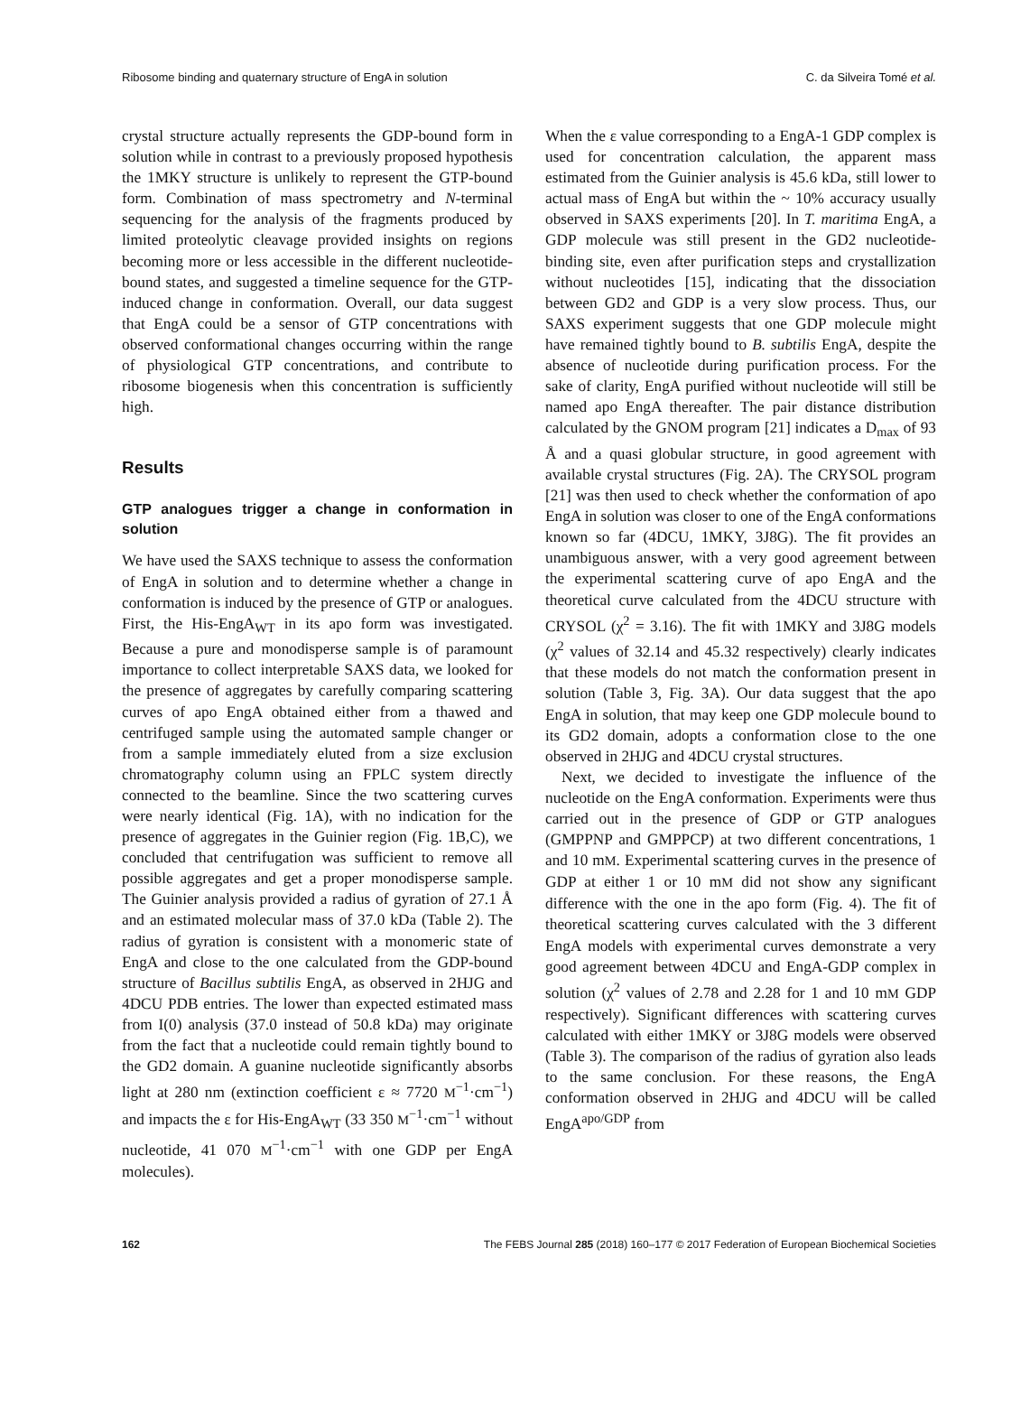Ribosome binding and quaternary structure of EngA in solution C. da Silveira Tomé et al.
crystal structure actually represents the GDP-bound form in solution while in contrast to a previously proposed hypothesis the 1MKY structure is unlikely to represent the GTP-bound form. Combination of mass spectrometry and N-terminal sequencing for the analysis of the fragments produced by limited proteolytic cleavage provided insights on regions becoming more or less accessible in the different nucleotide-bound states, and suggested a timeline sequence for the GTP-induced change in conformation. Overall, our data suggest that EngA could be a sensor of GTP concentrations with observed conformational changes occurring within the range of physiological GTP concentrations, and contribute to ribosome biogenesis when this concentration is sufficiently high.
Results
GTP analogues trigger a change in conformation in solution
We have used the SAXS technique to assess the conformation of EngA in solution and to determine whether a change in conformation is induced by the presence of GTP or analogues. First, the His-EngA<sub>WT</sub> in its apo form was investigated. Because a pure and monodisperse sample is of paramount importance to collect interpretable SAXS data, we looked for the presence of aggregates by carefully comparing scattering curves of apo EngA obtained either from a thawed and centrifuged sample using the automated sample changer or from a sample immediately eluted from a size exclusion chromatography column using an FPLC system directly connected to the beamline. Since the two scattering curves were nearly identical (Fig. 1A), with no indication for the presence of aggregates in the Guinier region (Fig. 1B,C), we concluded that centrifugation was sufficient to remove all possible aggregates and get a proper monodisperse sample. The Guinier analysis provided a radius of gyration of 27.1 Å and an estimated molecular mass of 37.0 kDa (Table 2). The radius of gyration is consistent with a monomeric state of EngA and close to the one calculated from the GDP-bound structure of Bacillus subtilis EngA, as observed in 2HJG and 4DCU PDB entries. The lower than expected estimated mass from I(0) analysis (37.0 instead of 50.8 kDa) may originate from the fact that a nucleotide could remain tightly bound to the GD2 domain. A guanine nucleotide significantly absorbs light at 280 nm (extinction coefficient ε ≈ 7720 M<sup>−1</sup>·cm<sup>−1</sup>) and impacts the ε for His-EngA<sub>WT</sub> (33 350 M<sup>−1</sup>·cm<sup>−1</sup> without nucleotide, 41 070 M<sup>−1</sup>·cm<sup>−1</sup> with one GDP per EngA molecules).
When the ε value corresponding to a EngA-1 GDP complex is used for concentration calculation, the apparent mass estimated from the Guinier analysis is 45.6 kDa, still lower to actual mass of EngA but within the ~ 10% accuracy usually observed in SAXS experiments [20]. In T. maritima EngA, a GDP molecule was still present in the GD2 nucleotide-binding site, even after purification steps and crystallization without nucleotides [15], indicating that the dissociation between GD2 and GDP is a very slow process. Thus, our SAXS experiment suggests that one GDP molecule might have remained tightly bound to B. subtilis EngA, despite the absence of nucleotide during purification process. For the sake of clarity, EngA purified without nucleotide will still be named apo EngA thereafter. The pair distance distribution calculated by the GNOM program [21] indicates a D<sub>max</sub> of 93 Å and a quasi globular structure, in good agreement with available crystal structures (Fig. 2A). The CRYSOL program [21] was then used to check whether the conformation of apo EngA in solution was closer to one of the EngA conformations known so far (4DCU, 1MKY, 3J8G). The fit provides an unambiguous answer, with a very good agreement between the experimental scattering curve of apo EngA and the theoretical curve calculated from the 4DCU structure with CRYSOL (χ<sup>2</sup> = 3.16). The fit with 1MKY and 3J8G models (χ<sup>2</sup> values of 32.14 and 45.32 respectively) clearly indicates that these models do not match the conformation present in solution (Table 3, Fig. 3A). Our data suggest that the apo EngA in solution, that may keep one GDP molecule bound to its GD2 domain, adopts a conformation close to the one observed in 2HJG and 4DCU crystal structures.
Next, we decided to investigate the influence of the nucleotide on the EngA conformation. Experiments were thus carried out in the presence of GDP or GTP analogues (GMPPNP and GMPPCP) at two different concentrations, 1 and 10 mM. Experimental scattering curves in the presence of GDP at either 1 or 10 mM did not show any significant difference with the one in the apo form (Fig. 4). The fit of theoretical scattering curves calculated with the 3 different EngA models with experimental curves demonstrate a very good agreement between 4DCU and EngA-GDP complex in solution (χ<sup>2</sup> values of 2.78 and 2.28 for 1 and 10 mM GDP respectively). Significant differences with scattering curves calculated with either 1MKY or 3J8G models were observed (Table 3). The comparison of the radius of gyration also leads to the same conclusion. For these reasons, the EngA conformation observed in 2HJG and 4DCU will be called EngA<sup>apo/GDP</sup> from
162 The FEBS Journal 285 (2018) 160–177 © 2017 Federation of European Biochemical Societies